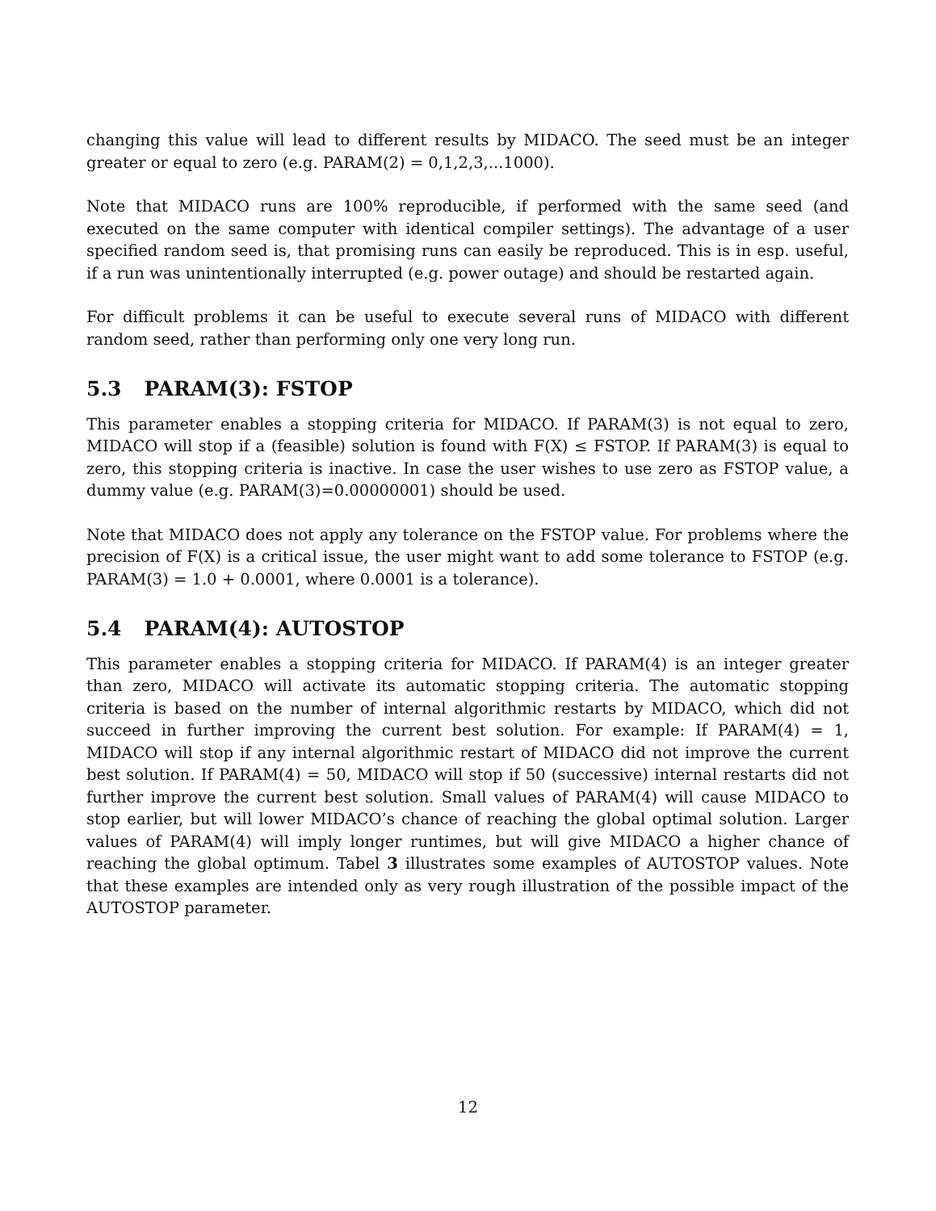changing this value will lead to different results by MIDACO. The seed must be an integer greater or equal to zero (e.g. PARAM(2) = 0,1,2,3,...1000).
Note that MIDACO runs are 100% reproducible, if performed with the same seed (and executed on the same computer with identical compiler settings). The advantage of a user specified random seed is, that promising runs can easily be reproduced. This is in esp. useful, if a run was unintentionally interrupted (e.g. power outage) and should be restarted again.
For difficult problems it can be useful to execute several runs of MIDACO with different random seed, rather than performing only one very long run.
5.3 PARAM(3): FSTOP
This parameter enables a stopping criteria for MIDACO. If PARAM(3) is not equal to zero, MIDACO will stop if a (feasible) solution is found with F(X) ≤ FSTOP. If PARAM(3) is equal to zero, this stopping criteria is inactive. In case the user wishes to use zero as FSTOP value, a dummy value (e.g. PARAM(3)=0.00000001) should be used.
Note that MIDACO does not apply any tolerance on the FSTOP value. For problems where the precision of F(X) is a critical issue, the user might want to add some tolerance to FSTOP (e.g. PARAM(3) = 1.0 + 0.0001, where 0.0001 is a tolerance).
5.4 PARAM(4): AUTOSTOP
This parameter enables a stopping criteria for MIDACO. If PARAM(4) is an integer greater than zero, MIDACO will activate its automatic stopping criteria. The automatic stopping criteria is based on the number of internal algorithmic restarts by MIDACO, which did not succeed in further improving the current best solution. For example: If PARAM(4) = 1, MIDACO will stop if any internal algorithmic restart of MIDACO did not improve the current best solution. If PARAM(4) = 50, MIDACO will stop if 50 (successive) internal restarts did not further improve the current best solution. Small values of PARAM(4) will cause MIDACO to stop earlier, but will lower MIDACO’s chance of reaching the global optimal solution. Larger values of PARAM(4) will imply longer runtimes, but will give MIDACO a higher chance of reaching the global optimum. Tabel 3 illustrates some examples of AUTOSTOP values. Note that these examples are intended only as very rough illustration of the possible impact of the AUTOSTOP parameter.
12